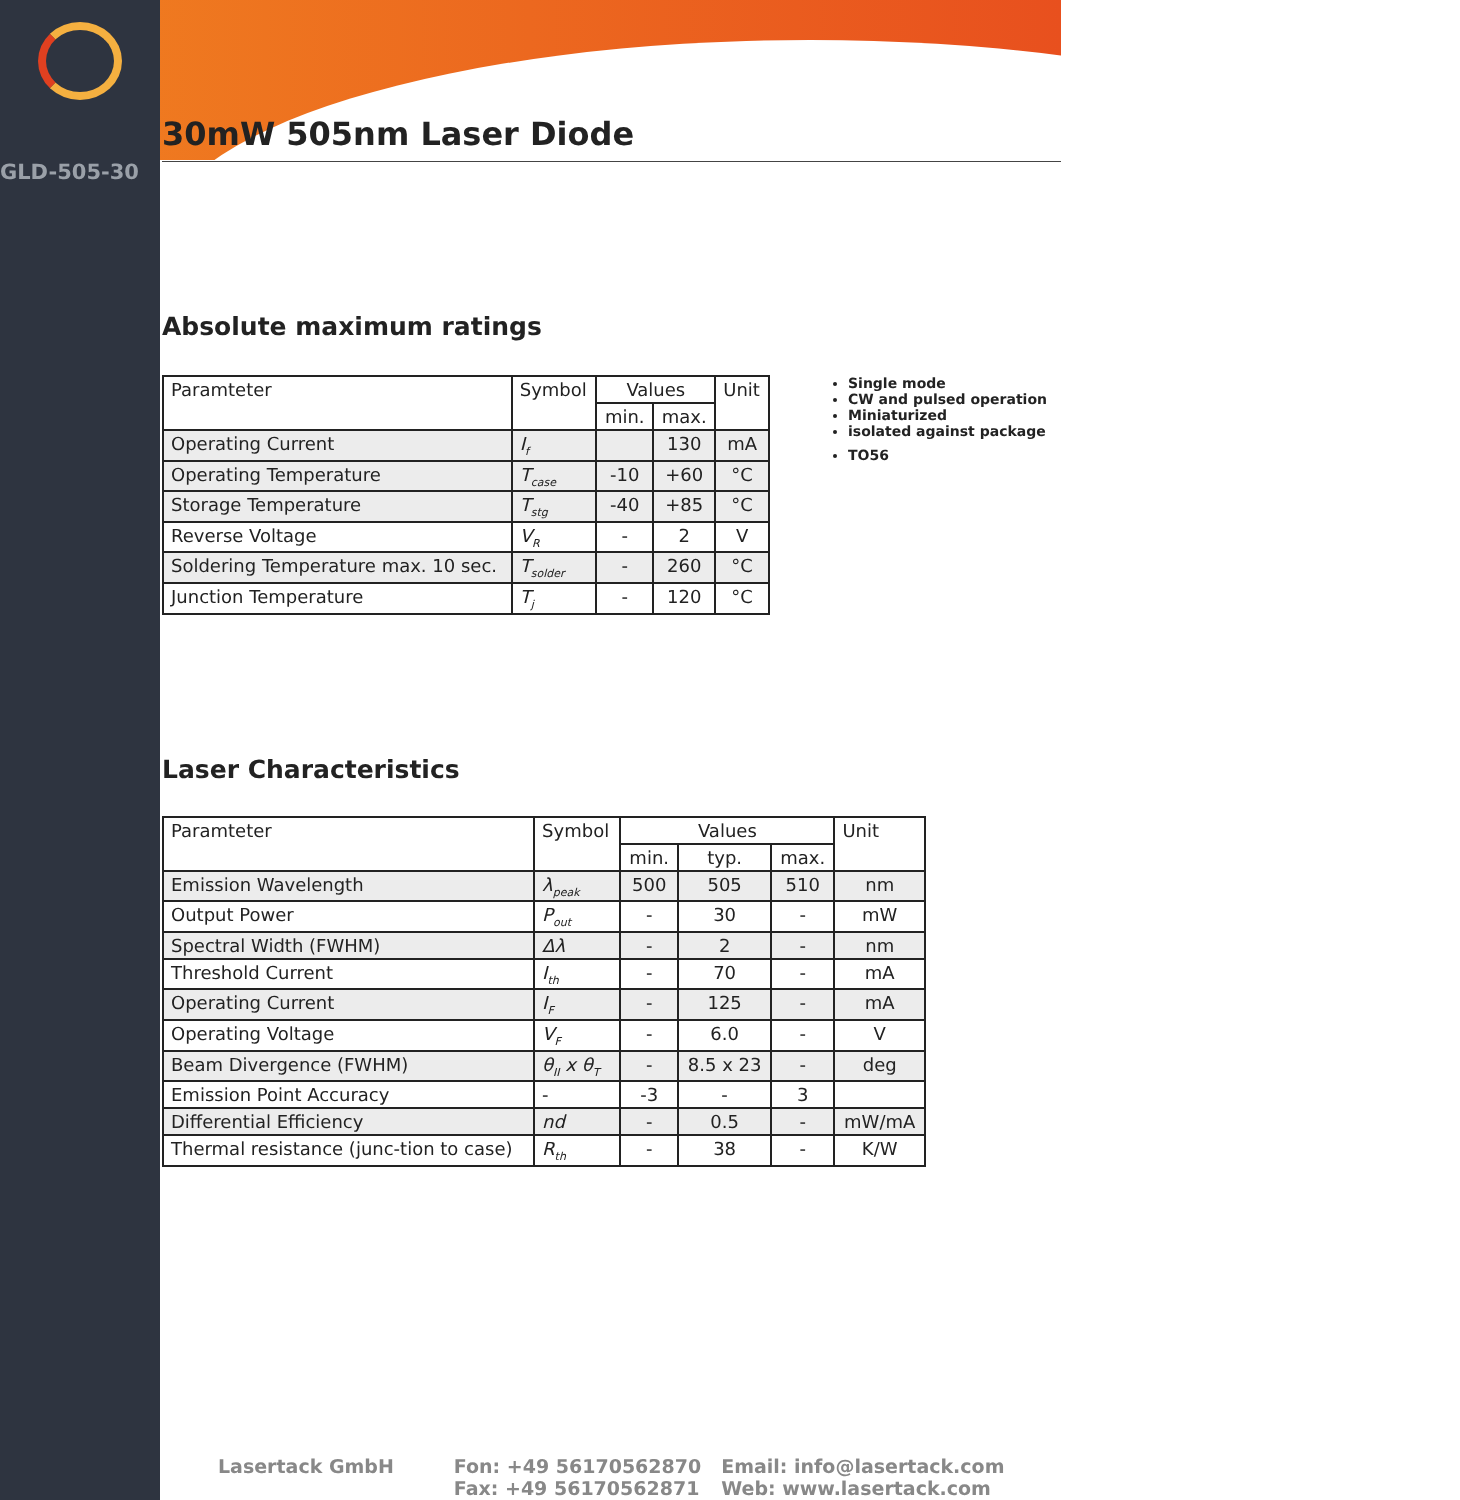GLD-505-30
30mW 505nm Laser Diode
Absolute maximum ratings
| Paramteter | Symbol | Values | | Unit |
| --- | --- | --- | --- | --- |
| | | min. | max. | |
| Operating Current | I<sub>f</sub> | | 130 | mA |
| Operating Temperature | T<sub>case</sub> | -10 | +60 | °C |
| Storage Temperature | T<sub>stg</sub> | -40 | +85 | °C |
| Reverse Voltage | V<sub>R</sub> | - | 2 | V |
| Soldering Temperature max. 10 sec. | T<sub>solder</sub> | - | 260 | °C |
| Junction Temperature | T<sub>j</sub> | - | 120 | °C |
Single mode
CW and pulsed operation
Miniaturized
isolated against package
TO56
Laser Characteristics
| Paramteter | Symbol | Values | | | Unit |
| --- | --- | --- | --- | --- | --- |
| | | min. | typ. | max. | |
| Emission Wavelength | λ<sub>peak</sub> | 500 | 505 | 510 | nm |
| Output Power | P<sub>out</sub> | - | 30 | - | mW |
| Spectral Width (FWHM) | Δλ | - | 2 | - | nm |
| Threshold Current | I<sub>th</sub> | - | 70 | - | mA |
| Operating Current | I<sub>F</sub> | - | 125 | - | mA |
| Operating Voltage | V<sub>F</sub> | - | 6.0 | - | V |
| Beam Divergence (FWHM) | θ<sub>II</sub> x θ<sub>T</sub> | - | 8.5 x 23 | - | deg |
| Emission Point Accuracy | - | -3 | - | 3 | |
| Differential Efficiency | nd | - | 0.5 | - | mW/mA |
| Thermal resistance (junc-tion to case) | R<sub>th</sub> | - | 38 | - | K/W |
Lasertack GmbH Fon: +49 56170562870
Fax: +49 56170562871
Email: info@lasertack.com
Web: www.lasertack.com